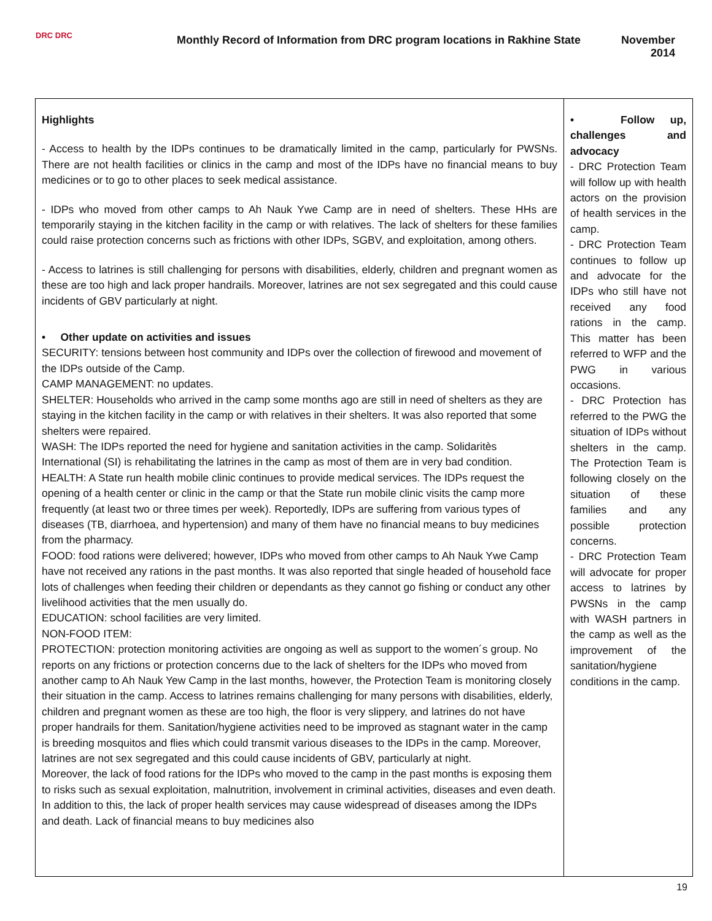DRC DRC
Monthly Record of Information from DRC program locations in Rakhine State
November
2014
| Highlights - Access to health by the IDPs continues to be dramatically limited in the camp, particularly for PWSNs. There are not health facilities or clinics in the camp and most of the IDPs have no financial means to buy medicines or to go to other places to seek medical assistance. - IDPs who moved from other camps to Ah Nauk Ywe Camp are in need of shelters. These HHs are temporarily staying in the kitchen facility in the camp or with relatives. The lack of shelters for these families could raise protection concerns such as frictions with other IDPs, SGBV, and exploitation, among others. - Access to latrines is still challenging for persons with disabilities, elderly, children and pregnant women as these are too high and lack proper handrails. Moreover, latrines are not sex segregated and this could cause incidents of GBV particularly at night. • Other update on activities and issues SECURITY: tensions between host community and IDPs over the collection of firewood and movement of the IDPs outside of the Camp. CAMP MANAGEMENT: no updates. SHELTER: Households who arrived in the camp some months ago are still in need of shelters as they are staying in the kitchen facility in the camp or with relatives in their shelters. It was also reported that some shelters were repaired. WASH: The IDPs reported the need for hygiene and sanitation activities in the camp. Solidaritès International (SI) is rehabilitating the latrines in the camp as most of them are in very bad condition. HEALTH: A State run health mobile clinic continues to provide medical services. The IDPs request the opening of a health center or clinic in the camp or that the State run mobile clinic visits the camp more frequently (at least two or three times per week). Reportedly, IDPs are suffering from various types of diseases (TB, diarrhoea, and hypertension) and many of them have no financial means to buy medicines from the pharmacy. FOOD: food rations were delivered; however, IDPs who moved from other camps to Ah Nauk Ywe Camp have not received any rations in the past months. It was also reported that single headed of household face lots of challenges when feeding their children or dependants as they cannot go fishing or conduct any other livelihood activities that the men usually do. EDUCATION: school facilities are very limited. NON-FOOD ITEM: PROTECTION: protection monitoring activities are ongoing as well as support to the women´s group. No reports on any frictions or protection concerns due to the lack of shelters for the IDPs who moved from another camp to Ah Nauk Yew Camp in the last months, however, the Protection Team is monitoring closely their situation in the camp. Access to latrines remains challenging for many persons with disabilities, elderly, children and pregnant women as these are too high, the floor is very slippery, and latrines do not have proper handrails for them. Sanitation/hygiene activities need to be improved as stagnant water in the camp is breeding mosquitos and flies which could transmit various diseases to the IDPs in the camp. Moreover, latrines are not sex segregated and this could cause incidents of GBV, particularly at night. Moreover, the lack of food rations for the IDPs who moved to the camp in the past months is exposing them to risks such as sexual exploitation, malnutrition, involvement in criminal activities, diseases and even death. In addition to this, the lack of proper health services may cause widespread of diseases among the IDPs and death. Lack of financial means to buy medicines also | • Follow up, challenges and advocacy - DRC Protection Team will follow up with health actors on the provision of health services in the camp. - DRC Protection Team continues to follow up and advocate for the IDPs who still have not received any food rations in the camp. This matter has been referred to WFP and the PWG in various occasions. - DRC Protection has referred to the PWG the situation of IDPs without shelters in the camp. The Protection Team is following closely on the situation of these families and any possible protection concerns. - DRC Protection Team will advocate for proper access to latrines by PWSNs in the camp with WASH partners in the camp as well as the improvement of the sanitation/hygiene conditions in the camp. |
19